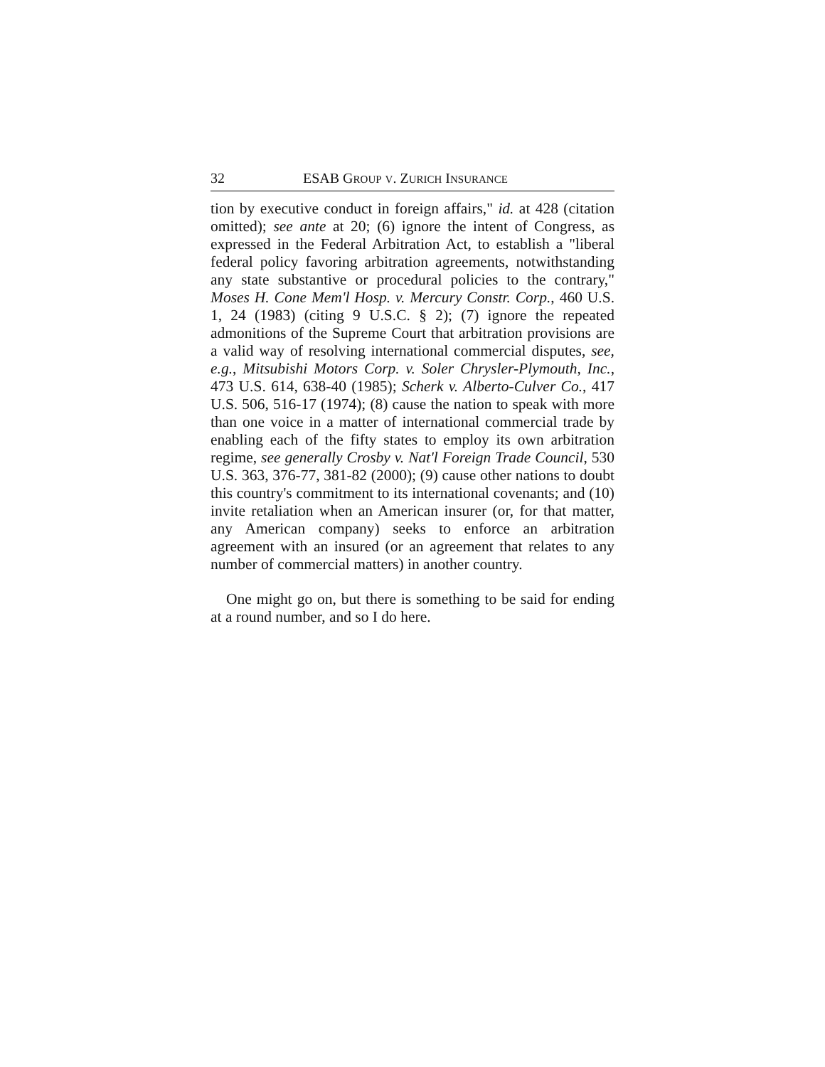32 ESAB GROUP V. ZURICH INSURANCE
tion by executive conduct in foreign affairs," id. at 428 (citation omitted); see ante at 20; (6) ignore the intent of Congress, as expressed in the Federal Arbitration Act, to establish a "liberal federal policy favoring arbitration agreements, notwithstanding any state substantive or procedural policies to the contrary," Moses H. Cone Mem'l Hosp. v. Mercury Constr. Corp., 460 U.S. 1, 24 (1983) (citing 9 U.S.C. § 2); (7) ignore the repeated admonitions of the Supreme Court that arbitration provisions are a valid way of resolving international commercial disputes, see, e.g., Mitsubishi Motors Corp. v. Soler Chrysler-Plymouth, Inc., 473 U.S. 614, 638-40 (1985); Scherk v. Alberto-Culver Co., 417 U.S. 506, 516-17 (1974); (8) cause the nation to speak with more than one voice in a matter of international commercial trade by enabling each of the fifty states to employ its own arbitration regime, see generally Crosby v. Nat'l Foreign Trade Council, 530 U.S. 363, 376-77, 381-82 (2000); (9) cause other nations to doubt this country's commitment to its international covenants; and (10) invite retaliation when an American insurer (or, for that matter, any American company) seeks to enforce an arbitration agreement with an insured (or an agreement that relates to any number of commercial matters) in another country.
One might go on, but there is something to be said for ending at a round number, and so I do here.